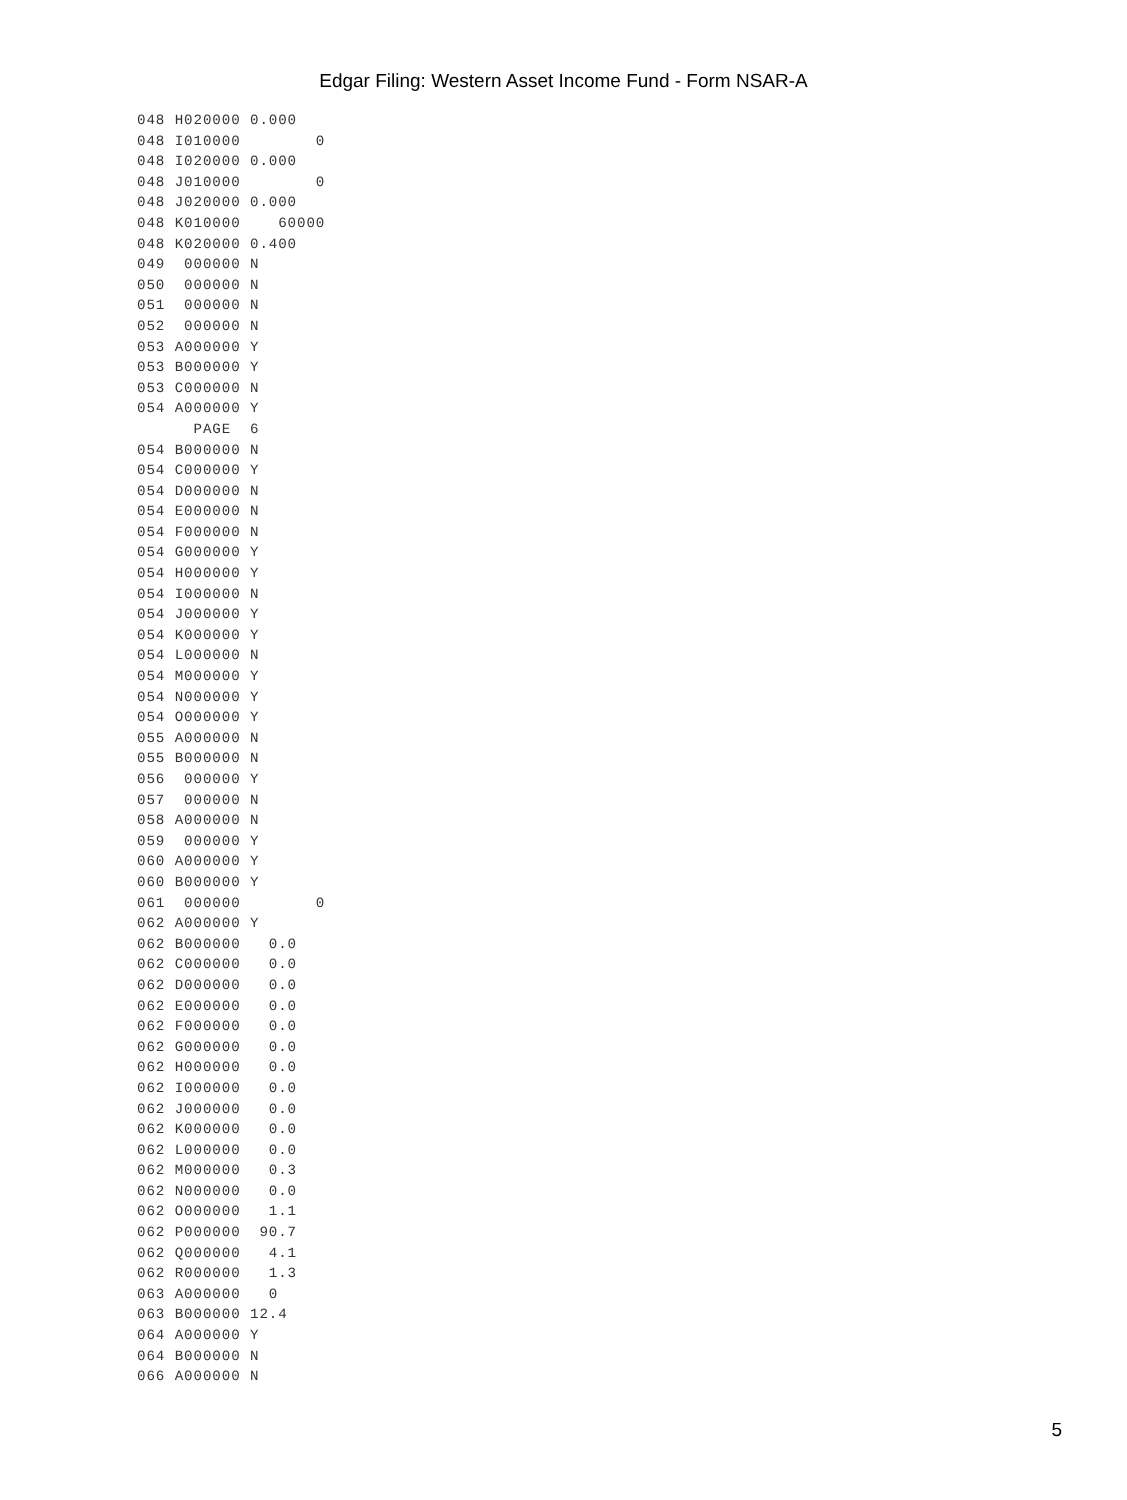Edgar Filing: Western Asset Income Fund - Form NSAR-A
048 H020000 0.000
048 I010000        0
048 I020000 0.000
048 J010000        0
048 J020000 0.000
048 K010000    60000
048 K020000 0.400
049  000000 N
050  000000 N
051  000000 N
052  000000 N
053 A000000 Y
053 B000000 Y
053 C000000 N
054 A000000 Y
      PAGE  6
054 B000000 N
054 C000000 Y
054 D000000 N
054 E000000 N
054 F000000 N
054 G000000 Y
054 H000000 Y
054 I000000 N
054 J000000 Y
054 K000000 Y
054 L000000 N
054 M000000 Y
054 N000000 Y
054 O000000 Y
055 A000000 N
055 B000000 N
056  000000 Y
057  000000 N
058 A000000 N
059  000000 Y
060 A000000 Y
060 B000000 Y
061  000000        0
062 A000000 Y
062 B000000   0.0
062 C000000   0.0
062 D000000   0.0
062 E000000   0.0
062 F000000   0.0
062 G000000   0.0
062 H000000   0.0
062 I000000   0.0
062 J000000   0.0
062 K000000   0.0
062 L000000   0.0
062 M000000   0.3
062 N000000   0.0
062 O000000   1.1
062 P000000  90.7
062 Q000000   4.1
062 R000000   1.3
063 A000000   0
063 B000000 12.4
064 A000000 Y
064 B000000 N
066 A000000 N
5